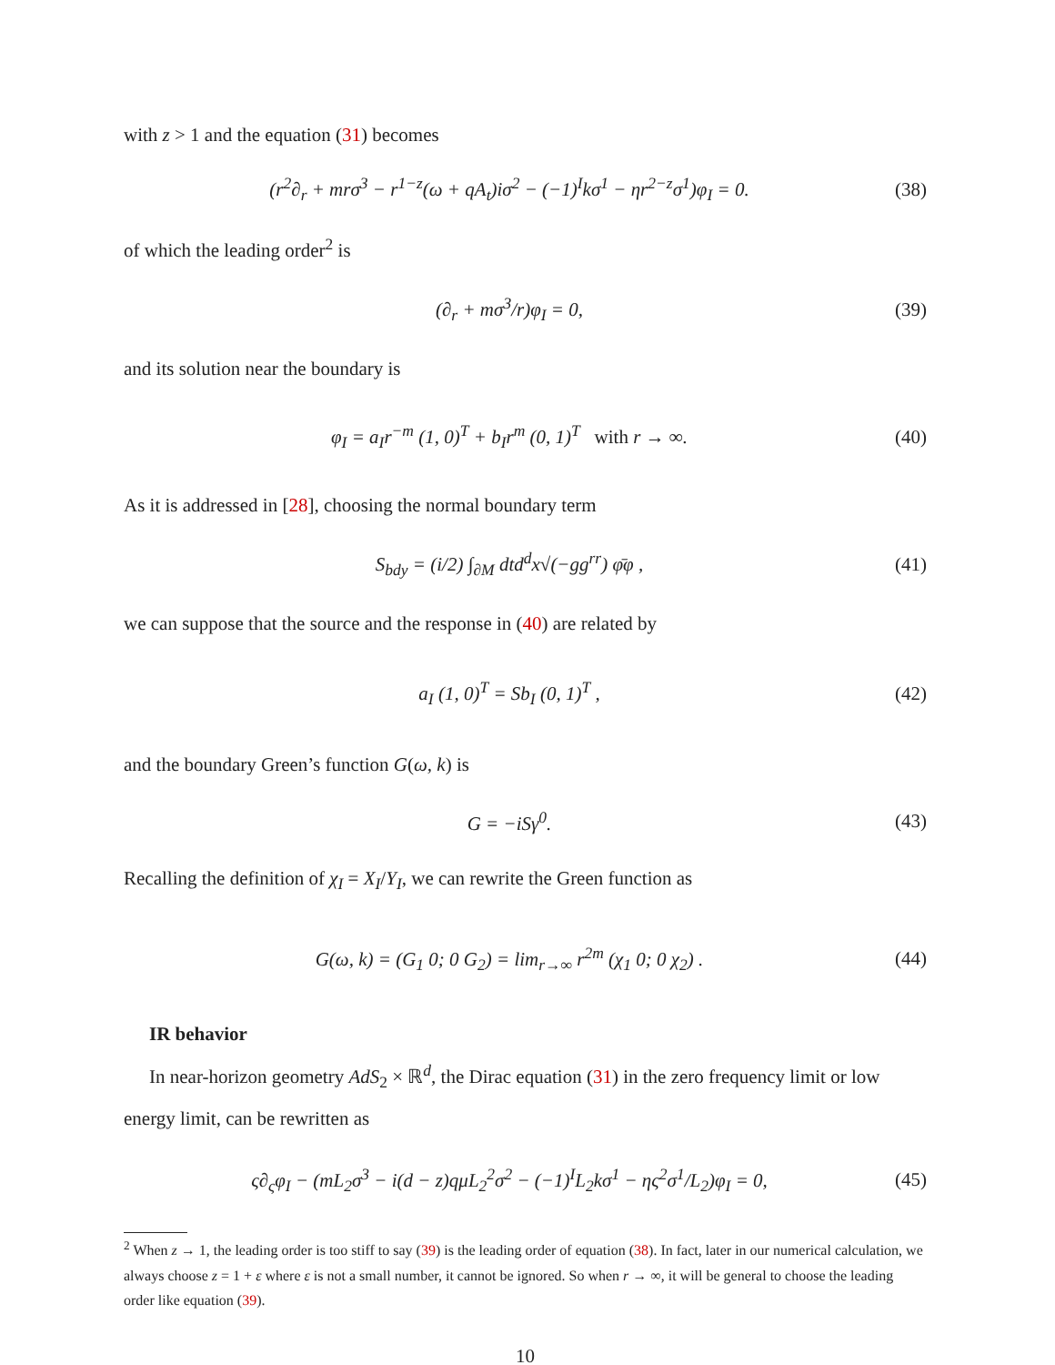with z > 1 and the equation (31) becomes
(r<sup>2</sup>∂<sub>r</sub> + mrσ<sup>3</sup> − r<sup>1−z</sup>(ω + qA<sub>t</sub>)iσ<sup>2</sup> − (−1)<sup>I</sup>kσ<sup>1</sup> − ηr<sup>2−z</sup>σ<sup>1</sup>)φ<sub>I</sub> = 0. (38)
of which the leading order<sup>2</sup> is
(∂<sub>r</sub> + mσ<sup>3</sup>/r)φ<sub>I</sub> = 0, (39)
and its solution near the boundary is
φ<sub>I</sub> = a<sub>I</sub>r<sup>−m</sup> (1, 0)<sup>T</sup> + b<sub>I</sub>r<sup>m</sup> (0, 1)<sup>T</sup> with r → ∞. (40)
As it is addressed in [28], choosing the normal boundary term
S<sub>bdy</sub> = (i/2) ∫<sub>∂M</sub> dtd<sup>d</sup>x√(−gg<sup>rr</sup>) φ̄φ , (41)
we can suppose that the source and the response in (40) are related by
a<sub>I</sub> (1, 0)<sup>T</sup> = Sb<sub>I</sub> (0, 1)<sup>T</sup> , (42)
and the boundary Green’s function G(ω, k) is
G = −iSγ<sup>0</sup>. (43)
Recalling the definition of χ<sub>I</sub> = X<sub>I</sub>/Y<sub>I</sub>, we can rewrite the Green function as
G(ω, k) = (G<sub>1</sub> 0; 0 G<sub>2</sub>) = lim<sub>r→∞</sub> r<sup>2m</sup> (χ<sub>1</sub> 0; 0 χ<sub>2</sub>) . (44)
IR behavior
In near-horizon geometry AdS<sub>2</sub> × ℝ<sup>d</sup>, the Dirac equation (31) in the zero frequency limit or low energy limit, can be rewritten as
ς∂<sub>ς</sub>φ<sub>I</sub> − (mL<sub>2</sub>σ<sup>3</sup> − i(d − z)qμL<sub>2</sub><sup>2</sup>σ<sup>2</sup> − (−1)<sup>I</sup>L<sub>2</sub>kσ<sup>1</sup> − ης<sup>2</sup>σ<sup>1</sup>/L<sub>2</sub>)φ<sub>I</sub> = 0, (45)
<sup>2</sup> When z → 1, the leading order is too stiff to say (39) is the leading order of equation (38). In fact, later in our numerical calculation, we always choose z = 1 + ε where ε is not a small number, it cannot be ignored. So when r → ∞, it will be general to choose the leading order like equation (39).
10